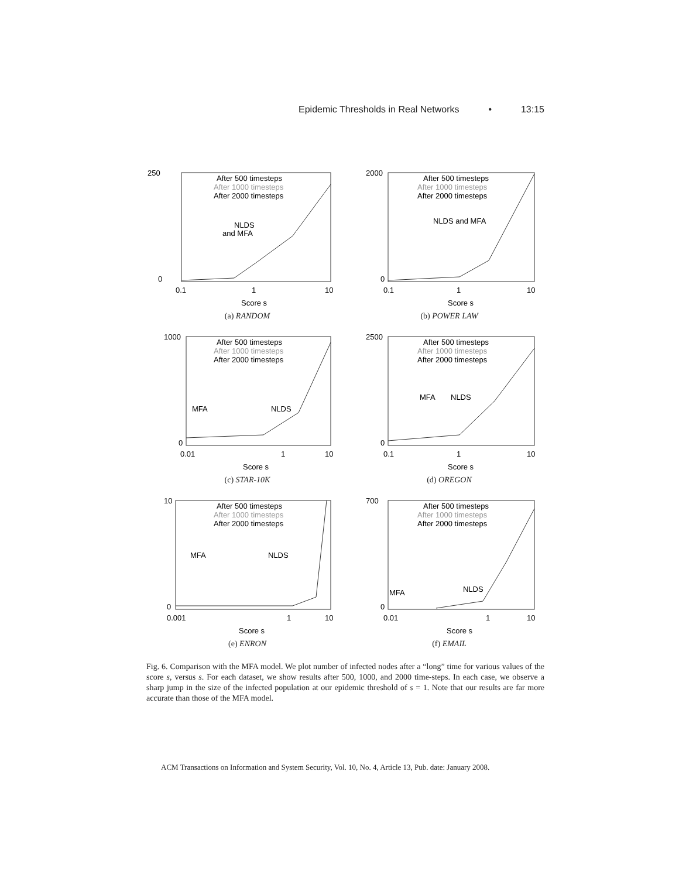Epidemic Thresholds in Real Networks • 13:15
250
0
0.1
1
10
Score s
After 500 timesteps
After 1000 timesteps
After 2000 timesteps
NLDS
and MFA
(a) RANDOM
2000
0
0.1
1
10
Score s
After 500 timesteps
After 1000 timesteps
After 2000 timesteps
NLDS and MFA
(b) POWER LAW
1000
0
0.01
1
10
Score s
After 500 timesteps
After 1000 timesteps
After 2000 timesteps
MFA
NLDS
(c) STAR-10K
2500
0
0.1
1
10
Score s
After 500 timesteps
After 1000 timesteps
After 2000 timesteps
MFA
NLDS
(d) OREGON
10
0
0.001
1
10
Score s
After 500 timesteps
After 1000 timesteps
After 2000 timesteps
MFA
NLDS
(e) ENRON
700
0
0.01
1
10
Score s
After 500 timesteps
After 1000 timesteps
After 2000 timesteps
MFA
NLDS
(f) EMAIL
Fig. 6. Comparison with the MFA model. We plot number of infected nodes after a “long” time for various values of the score s, versus s. For each dataset, we show results after 500, 1000, and 2000 time-steps. In each case, we observe a sharp jump in the size of the infected population at our epidemic threshold of s = 1. Note that our results are far more accurate than those of the MFA model.
ACM Transactions on Information and System Security, Vol. 10, No. 4, Article 13, Pub. date: January 2008.